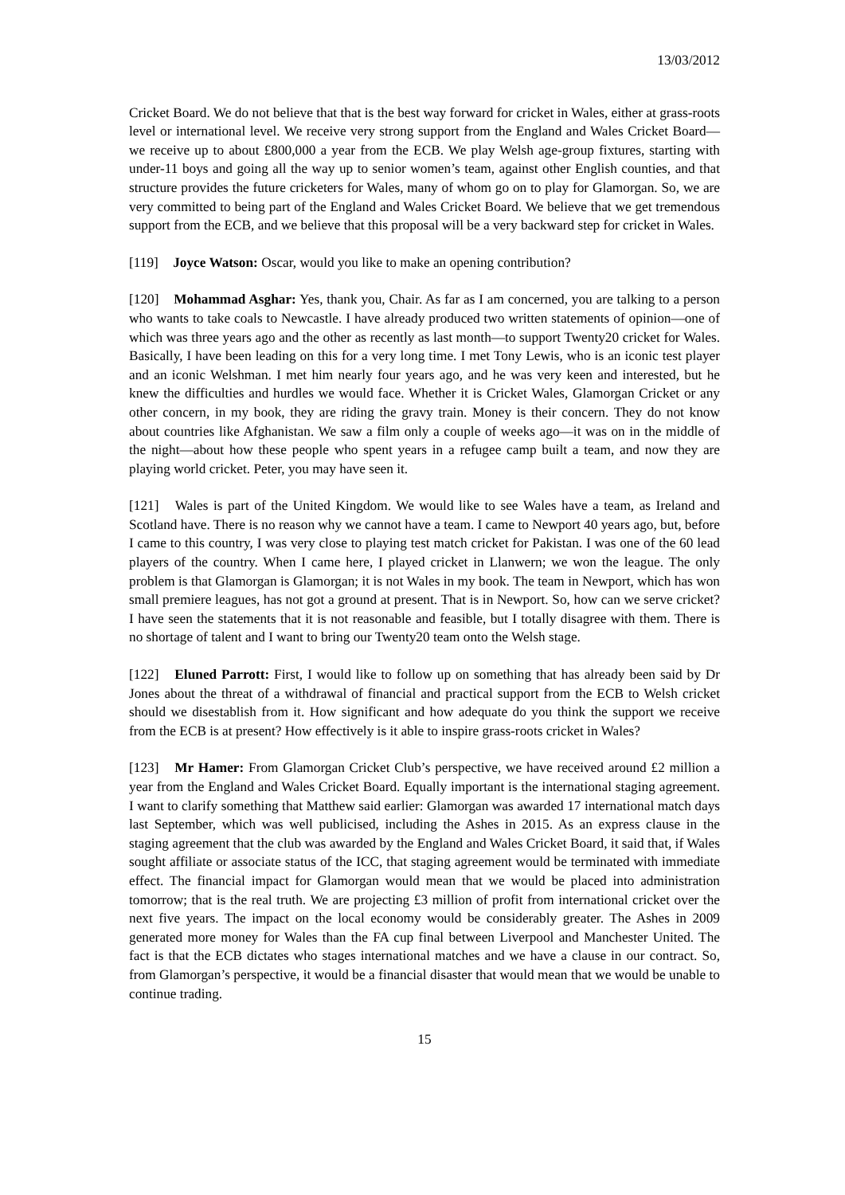13/03/2012
Cricket Board. We do not believe that that is the best way forward for cricket in Wales, either at grass-roots level or international level. We receive very strong support from the England and Wales Cricket Board—we receive up to about £800,000 a year from the ECB. We play Welsh age-group fixtures, starting with under-11 boys and going all the way up to senior women’s team, against other English counties, and that structure provides the future cricketers for Wales, many of whom go on to play for Glamorgan. So, we are very committed to being part of the England and Wales Cricket Board. We believe that we get tremendous support from the ECB, and we believe that this proposal will be a very backward step for cricket in Wales.
[119] Joyce Watson: Oscar, would you like to make an opening contribution?
[120] Mohammad Asghar: Yes, thank you, Chair. As far as I am concerned, you are talking to a person who wants to take coals to Newcastle. I have already produced two written statements of opinion—one of which was three years ago and the other as recently as last month—to support Twenty20 cricket for Wales. Basically, I have been leading on this for a very long time. I met Tony Lewis, who is an iconic test player and an iconic Welshman. I met him nearly four years ago, and he was very keen and interested, but he knew the difficulties and hurdles we would face. Whether it is Cricket Wales, Glamorgan Cricket or any other concern, in my book, they are riding the gravy train. Money is their concern. They do not know about countries like Afghanistan. We saw a film only a couple of weeks ago—it was on in the middle of the night—about how these people who spent years in a refugee camp built a team, and now they are playing world cricket. Peter, you may have seen it.
[121] Wales is part of the United Kingdom. We would like to see Wales have a team, as Ireland and Scotland have. There is no reason why we cannot have a team. I came to Newport 40 years ago, but, before I came to this country, I was very close to playing test match cricket for Pakistan. I was one of the 60 lead players of the country. When I came here, I played cricket in Llanwern; we won the league. The only problem is that Glamorgan is Glamorgan; it is not Wales in my book. The team in Newport, which has won small premiere leagues, has not got a ground at present. That is in Newport. So, how can we serve cricket? I have seen the statements that it is not reasonable and feasible, but I totally disagree with them. There is no shortage of talent and I want to bring our Twenty20 team onto the Welsh stage.
[122] Eluned Parrott: First, I would like to follow up on something that has already been said by Dr Jones about the threat of a withdrawal of financial and practical support from the ECB to Welsh cricket should we disestablish from it. How significant and how adequate do you think the support we receive from the ECB is at present? How effectively is it able to inspire grass-roots cricket in Wales?
[123] Mr Hamer: From Glamorgan Cricket Club’s perspective, we have received around £2 million a year from the England and Wales Cricket Board. Equally important is the international staging agreement. I want to clarify something that Matthew said earlier: Glamorgan was awarded 17 international match days last September, which was well publicised, including the Ashes in 2015. As an express clause in the staging agreement that the club was awarded by the England and Wales Cricket Board, it said that, if Wales sought affiliate or associate status of the ICC, that staging agreement would be terminated with immediate effect. The financial impact for Glamorgan would mean that we would be placed into administration tomorrow; that is the real truth. We are projecting £3 million of profit from international cricket over the next five years. The impact on the local economy would be considerably greater. The Ashes in 2009 generated more money for Wales than the FA cup final between Liverpool and Manchester United. The fact is that the ECB dictates who stages international matches and we have a clause in our contract. So, from Glamorgan’s perspective, it would be a financial disaster that would mean that we would be unable to continue trading.
15